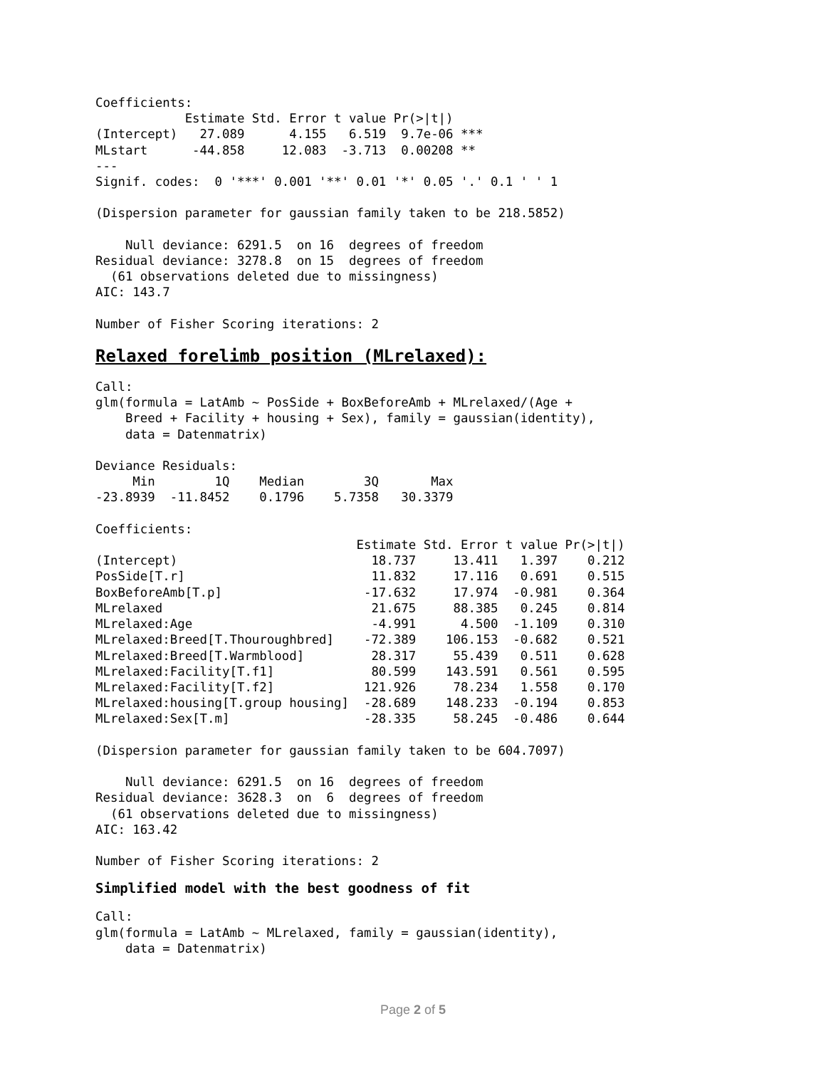Coefficients:
            Estimate Std. Error t value Pr(>|t|)
(Intercept)   27.089      4.155   6.519  9.7e-06 ***
MLstart      -44.858     12.083  -3.713  0.00208 **
---
Signif. codes:  0 '***' 0.001 '**' 0.01 '*' 0.05 '.' 0.1 ' ' 1

(Dispersion parameter for gaussian family taken to be 218.5852)

    Null deviance: 6291.5  on 16  degrees of freedom
Residual deviance: 3278.8  on 15  degrees of freedom
  (61 observations deleted due to missingness)
AIC: 143.7

Number of Fisher Scoring iterations: 2
Relaxed forelimb position (MLrelaxed):
Call:
glm(formula = LatAmb ~ PosSide + BoxBeforeAmb + MLrelaxed/(Age +
    Breed + Facility + housing + Sex), family = gaussian(identity),
    data = Datenmatrix)

Deviance Residuals:
     Min        1Q    Median        3Q       Max
-23.8939  -11.8452    0.1796    5.7358   30.3379

Coefficients:
                                   Estimate Std. Error t value Pr(>|t|)
(Intercept)                          18.737     13.411   1.397    0.212
PosSide[T.r]                         11.832     17.116   0.691    0.515
BoxBeforeAmb[T.p]                   -17.632     17.974  -0.981    0.364
MLrelaxed                            21.675     88.385   0.245    0.814
MLrelaxed:Age                        -4.991      4.500  -1.109    0.310
MLrelaxed:Breed[T.Thouroughbred]    -72.389    106.153  -0.682    0.521
MLrelaxed:Breed[T.Warmblood]         28.317     55.439   0.511    0.628
MLrelaxed:Facility[T.f1]             80.599    143.591   0.561    0.595
MLrelaxed:Facility[T.f2]            121.926     78.234   1.558    0.170
MLrelaxed:housing[T.group housing]  -28.689    148.233  -0.194    0.853
MLrelaxed:Sex[T.m]                  -28.335     58.245  -0.486    0.644

(Dispersion parameter for gaussian family taken to be 604.7097)

    Null deviance: 6291.5  on 16  degrees of freedom
Residual deviance: 3628.3  on  6  degrees of freedom
  (61 observations deleted due to missingness)
AIC: 163.42

Number of Fisher Scoring iterations: 2
Simplified model with the best goodness of fit
Call:
glm(formula = LatAmb ~ MLrelaxed, family = gaussian(identity),
    data = Datenmatrix)
Page 2 of 5